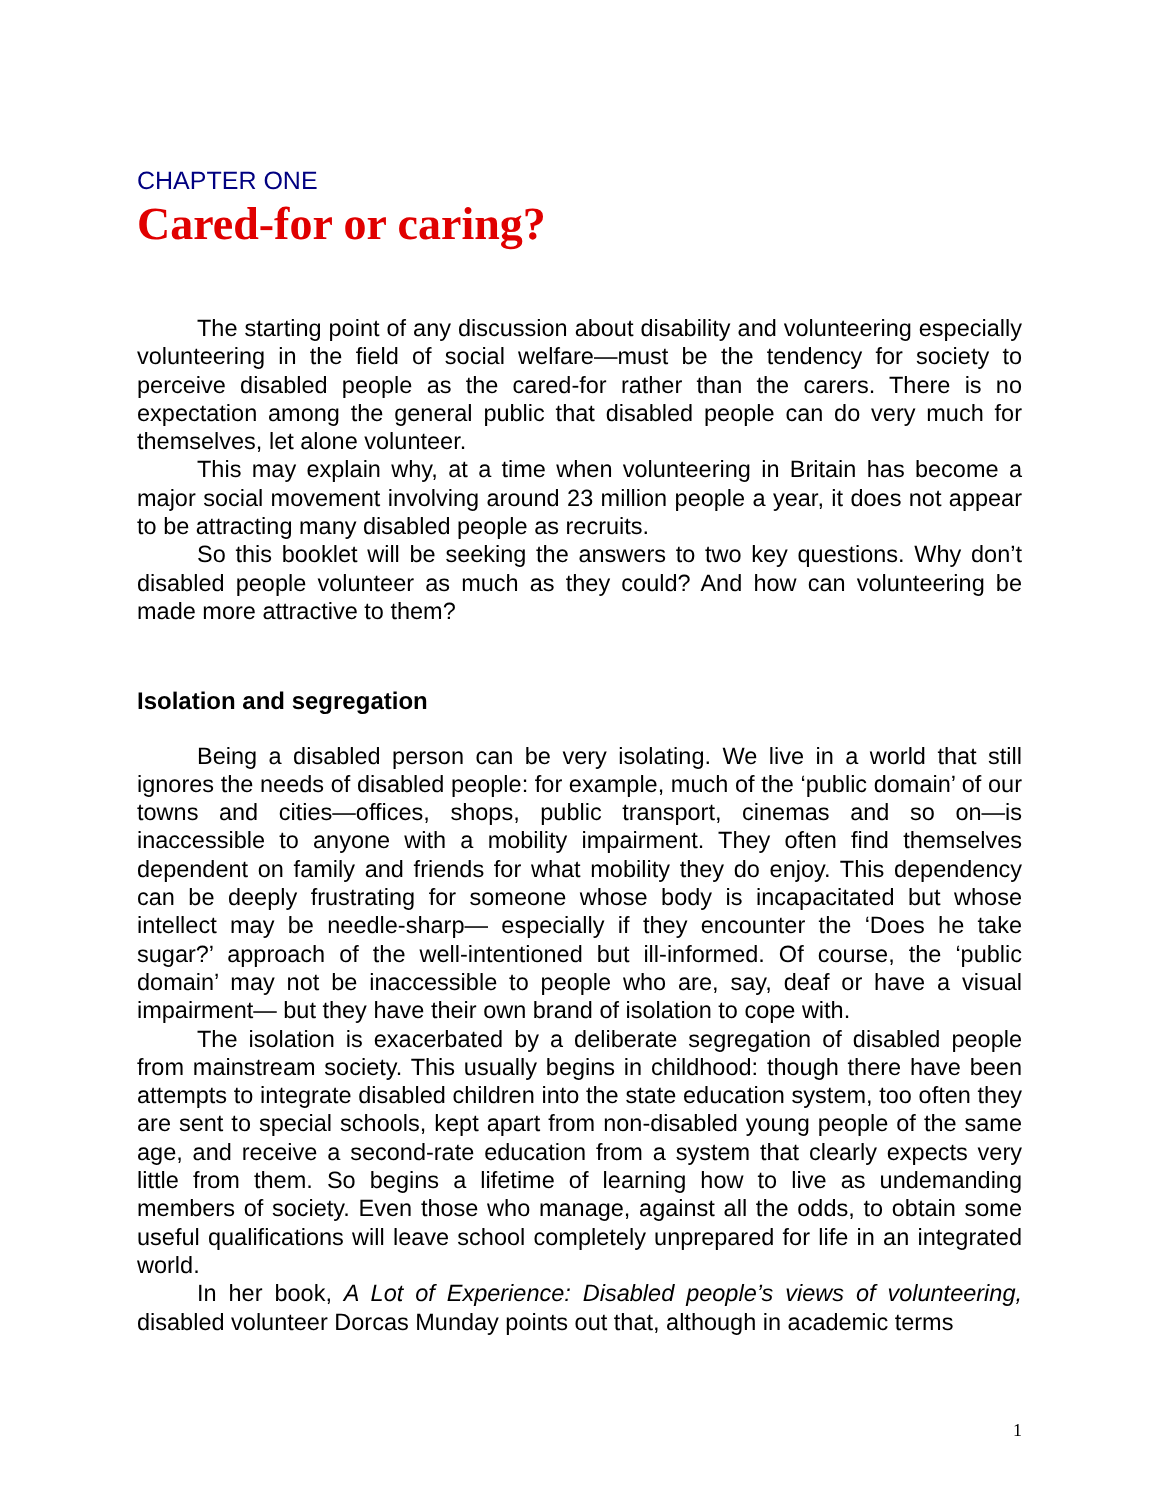CHAPTER ONE
Cared-for or caring?
The starting point of any discussion about disability and volunteering especially volunteering in the field of social welfare—must be the tendency for society to perceive disabled people as the cared-for rather than the carers. There is no expectation among the general public that disabled people can do very much for themselves, let alone volunteer.
This may explain why, at a time when volunteering in Britain has become a major social movement involving around 23 million people a year, it does not appear to be attracting many disabled people as recruits.
So this booklet will be seeking the answers to two key questions. Why don’t disabled people volunteer as much as they could? And how can volunteering be made more attractive to them?
Isolation and segregation
Being a disabled person can be very isolating. We live in a world that still ignores the needs of disabled people: for example, much of the ‘public domain’ of our towns and cities—offices, shops, public transport, cinemas and so on—is inaccessible to anyone with a mobility impairment. They often find themselves dependent on family and friends for what mobility they do enjoy. This dependency can be deeply frustrating for someone whose body is incapacitated but whose intellect may be needle-sharp— especially if they encounter the ‘Does he take sugar?’ approach of the well-intentioned but ill-informed. Of course, the ‘public domain’ may not be inaccessible to people who are, say, deaf or have a visual impairment— but they have their own brand of isolation to cope with.
The isolation is exacerbated by a deliberate segregation of disabled people from mainstream society. This usually begins in childhood: though there have been attempts to integrate disabled children into the state education system, too often they are sent to special schools, kept apart from non-disabled young people of the same age, and receive a second-rate education from a system that clearly expects very little from them. So begins a lifetime of learning how to live as undemanding members of society. Even those who manage, against all the odds, to obtain some useful qualifications will leave school completely unprepared for life in an integrated world.
In her book, A Lot of Experience: Disabled people’s views of volunteering, disabled volunteer Dorcas Munday points out that, although in academic terms
1